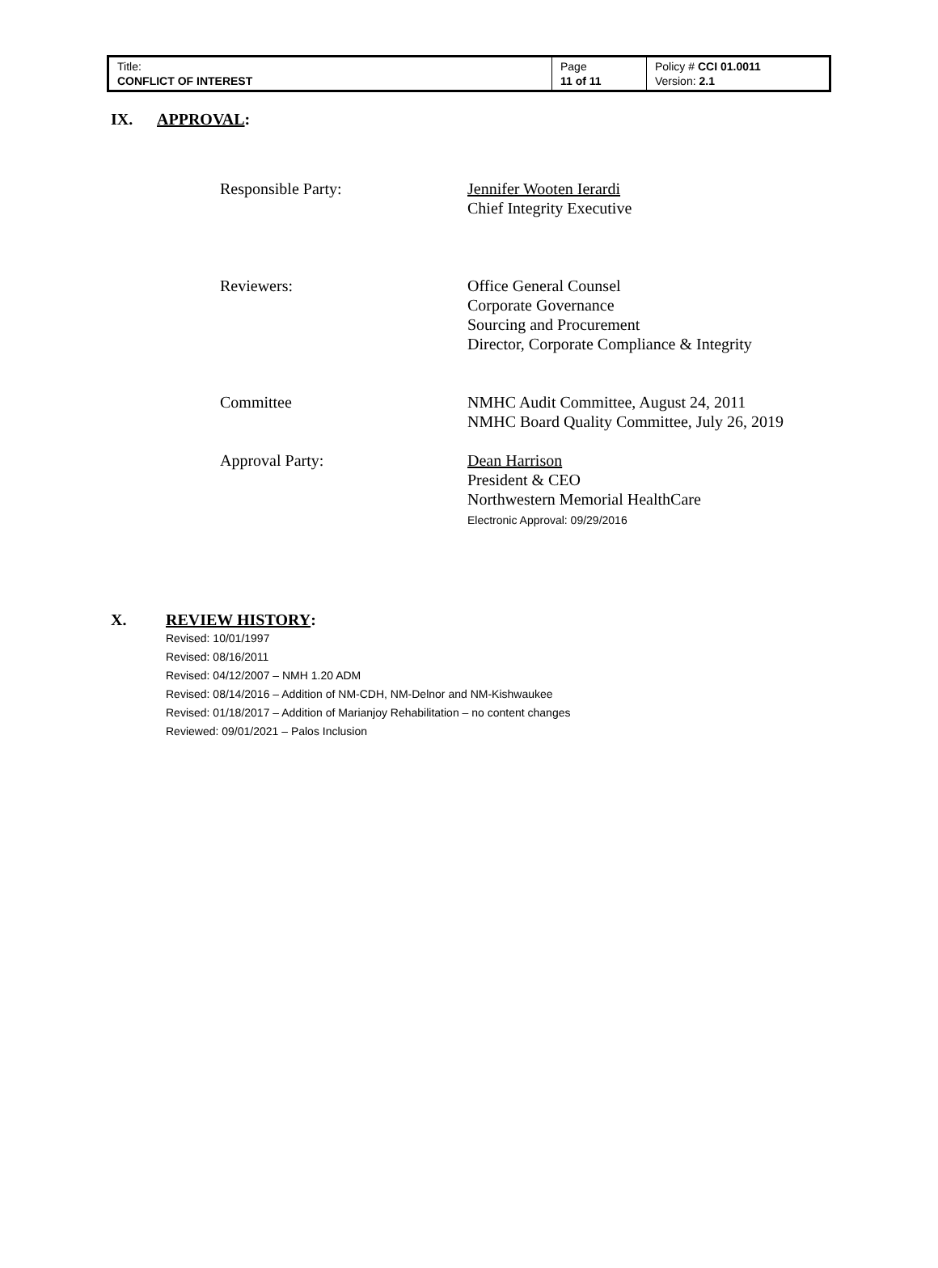| Title: CONFLICT OF INTEREST | Page 11 of 11 | Policy # CCI 01.0011 Version: 2.1 |
IX. APPROVAL:
Responsible Party: Jennifer Wooten Ierardi
Chief Integrity Executive
Reviewers: Office General Counsel
Corporate Governance
Sourcing and Procurement
Director, Corporate Compliance & Integrity
Committee NMHC Audit Committee, August 24, 2011
NMHC Board Quality Committee, July 26, 2019
Approval Party: Dean Harrison
President & CEO
Northwestern Memorial HealthCare
Electronic Approval: 09/29/2016
X. REVIEW HISTORY:
Revised: 10/01/1997
Revised: 08/16/2011
Revised: 04/12/2007 – NMH 1.20 ADM
Revised: 08/14/2016 – Addition of NM-CDH, NM-Delnor and NM-Kishwaukee
Revised: 01/18/2017 – Addition of Marianjoy Rehabilitation – no content changes
Reviewed: 09/01/2021 – Palos Inclusion